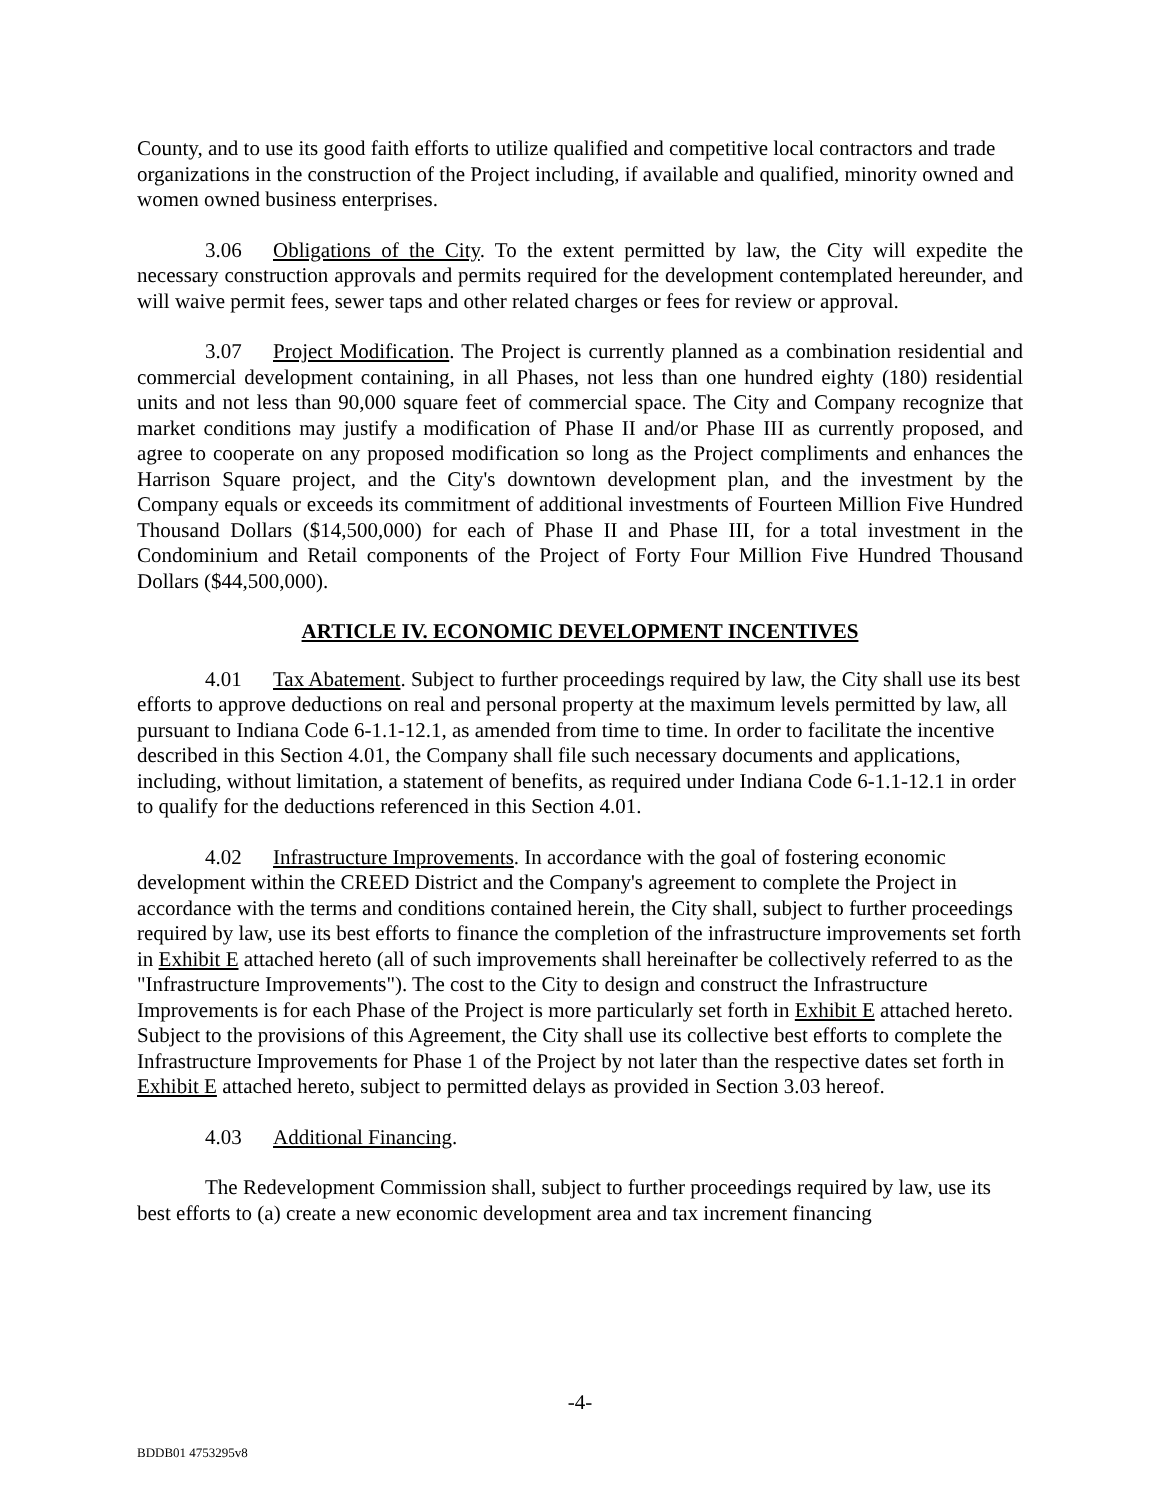County, and to use its good faith efforts to utilize qualified and competitive local contractors and trade organizations in the construction of the Project including, if available and qualified, minority owned and women owned business enterprises.
3.06 Obligations of the City. To the extent permitted by law, the City will expedite the necessary construction approvals and permits required for the development contemplated hereunder, and will waive permit fees, sewer taps and other related charges or fees for review or approval.
3.07 Project Modification. The Project is currently planned as a combination residential and commercial development containing, in all Phases, not less than one hundred eighty (180) residential units and not less than 90,000 square feet of commercial space. The City and Company recognize that market conditions may justify a modification of Phase II and/or Phase III as currently proposed, and agree to cooperate on any proposed modification so long as the Project compliments and enhances the Harrison Square project, and the City's downtown development plan, and the investment by the Company equals or exceeds its commitment of additional investments of Fourteen Million Five Hundred Thousand Dollars ($14,500,000) for each of Phase II and Phase III, for a total investment in the Condominium and Retail components of the Project of Forty Four Million Five Hundred Thousand Dollars ($44,500,000).
ARTICLE IV. ECONOMIC DEVELOPMENT INCENTIVES
4.01 Tax Abatement. Subject to further proceedings required by law, the City shall use its best efforts to approve deductions on real and personal property at the maximum levels permitted by law, all pursuant to Indiana Code 6-1.1-12.1, as amended from time to time. In order to facilitate the incentive described in this Section 4.01, the Company shall file such necessary documents and applications, including, without limitation, a statement of benefits, as required under Indiana Code 6-1.1-12.1 in order to qualify for the deductions referenced in this Section 4.01.
4.02 Infrastructure Improvements. In accordance with the goal of fostering economic development within the CREED District and the Company's agreement to complete the Project in accordance with the terms and conditions contained herein, the City shall, subject to further proceedings required by law, use its best efforts to finance the completion of the infrastructure improvements set forth in Exhibit E attached hereto (all of such improvements shall hereinafter be collectively referred to as the "Infrastructure Improvements"). The cost to the City to design and construct the Infrastructure Improvements is for each Phase of the Project is more particularly set forth in Exhibit E attached hereto. Subject to the provisions of this Agreement, the City shall use its collective best efforts to complete the Infrastructure Improvements for Phase 1 of the Project by not later than the respective dates set forth in Exhibit E attached hereto, subject to permitted delays as provided in Section 3.03 hereof.
4.03 Additional Financing.
The Redevelopment Commission shall, subject to further proceedings required by law, use its best efforts to (a) create a new economic development area and tax increment financing
-4-
BDDB01 4753295v8